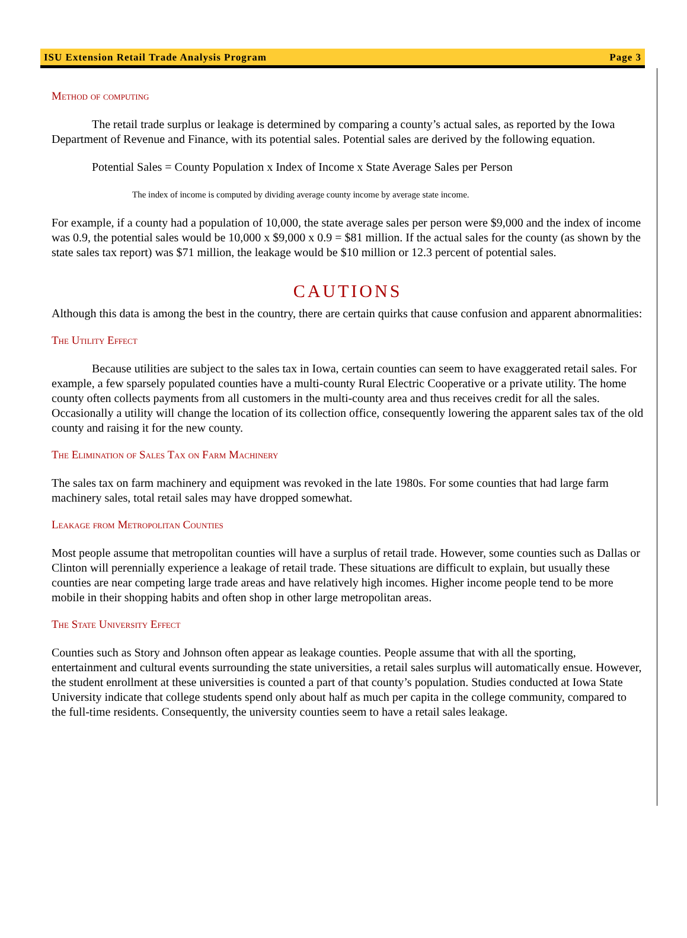ISU Extension Retail Trade Analysis Program Page 3
Method of computing
The retail trade surplus or leakage is determined by comparing a county’s actual sales, as reported by the Iowa Department of Revenue and Finance, with its potential sales. Potential sales are derived by the following equation.
Potential Sales = County Population x Index of Income x State Average Sales per Person
The index of income is computed by dividing average county income by average state income.
For example, if a county had a population of 10,000, the state average sales per person were $9,000 and the index of income was 0.9, the potential sales would be 10,000 x $9,000 x 0.9 = $81 million. If the actual sales for the county (as shown by the state sales tax report) was $71 million, the leakage would be $10 million or 12.3 percent of potential sales.
CAUTIONS
Although this data is among the best in the country, there are certain quirks that cause confusion and apparent abnormalities:
The Utility Effect
Because utilities are subject to the sales tax in Iowa, certain counties can seem to have exaggerated retail sales. For example, a few sparsely populated counties have a multi-county Rural Electric Cooperative or a private utility. The home county often collects payments from all customers in the multi-county area and thus receives credit for all the sales. Occasionally a utility will change the location of its collection office, consequently lowering the apparent sales tax of the old county and raising it for the new county.
The Elimination of Sales Tax on Farm Machinery
The sales tax on farm machinery and equipment was revoked in the late 1980s. For some counties that had large farm machinery sales, total retail sales may have dropped somewhat.
Leakage from Metropolitan Counties
Most people assume that metropolitan counties will have a surplus of retail trade. However, some counties such as Dallas or Clinton will perennially experience a leakage of retail trade. These situations are difficult to explain, but usually these counties are near competing large trade areas and have relatively high incomes. Higher income people tend to be more mobile in their shopping habits and often shop in other large metropolitan areas.
The State University Effect
Counties such as Story and Johnson often appear as leakage counties. People assume that with all the sporting, entertainment and cultural events surrounding the state universities, a retail sales surplus will automatically ensue. However, the student enrollment at these universities is counted a part of that county’s population. Studies conducted at Iowa State University indicate that college students spend only about half as much per capita in the college community, compared to the full-time residents. Consequently, the university counties seem to have a retail sales leakage.